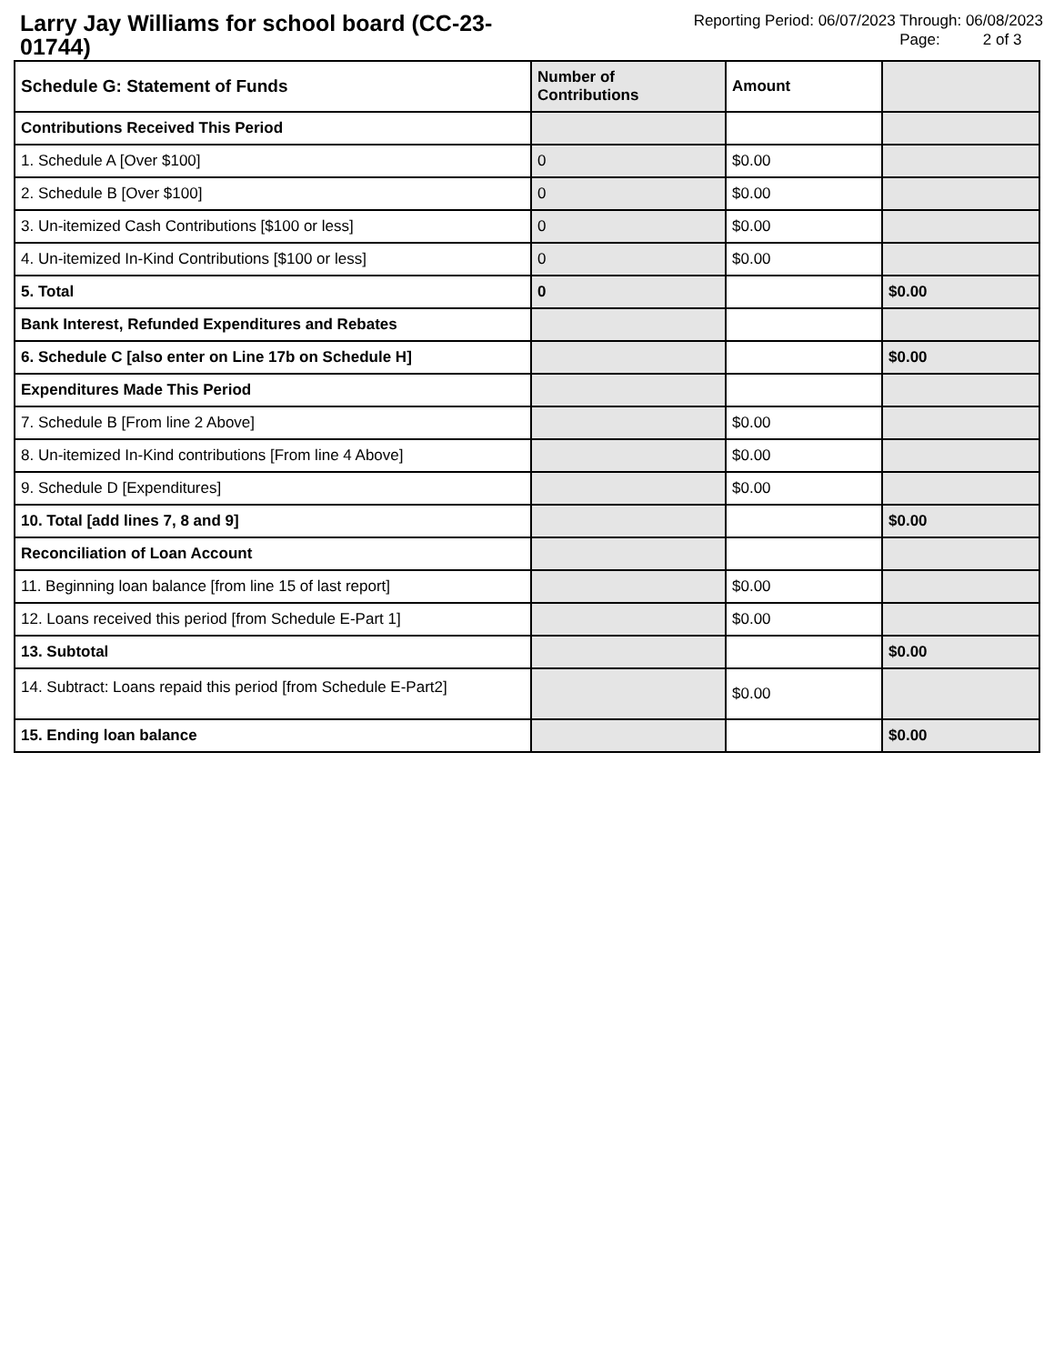Larry Jay Williams for school board (CC-23-01744)
Reporting Period: 06/07/2023 Through: 06/08/2023
Page: 2 of 3
| Schedule G: Statement of Funds | Number of Contributions | Amount | |
| --- | --- | --- | --- |
| Contributions Received This Period | | | |
| 1. Schedule A [Over $100] | 0 | $0.00 | |
| 2. Schedule B [Over $100] | 0 | $0.00 | |
| 3. Un-itemized Cash Contributions [$100 or less] | 0 | $0.00 | |
| 4. Un-itemized In-Kind Contributions [$100 or less] | 0 | $0.00 | |
| 5. Total | 0 | | $0.00 |
| Bank Interest, Refunded Expenditures and Rebates | | | |
| 6. Schedule C [also enter on Line 17b on Schedule H] | | | $0.00 |
| Expenditures Made This Period | | | |
| 7. Schedule B [From line 2 Above] | | $0.00 | |
| 8. Un-itemized In-Kind contributions [From line 4 Above] | | $0.00 | |
| 9. Schedule D [Expenditures] | | $0.00 | |
| 10. Total [add lines 7, 8 and 9] | | | $0.00 |
| Reconciliation of Loan Account | | | |
| 11. Beginning loan balance [from line 15 of last report] | | $0.00 | |
| 12. Loans received this period [from Schedule E-Part 1] | | $0.00 | |
| 13. Subtotal | | | $0.00 |
| 14. Subtract: Loans repaid this period [from Schedule E-Part2] | | $0.00 | |
| 15. Ending loan balance | | | $0.00 |